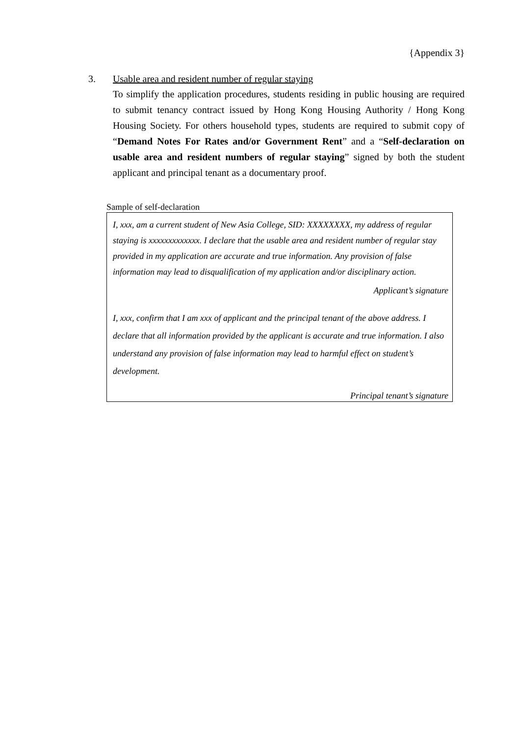{Appendix 3}
3.
Usable area and resident number of regular staying
To simplify the application procedures, students residing in public housing are required to submit tenancy contract issued by Hong Kong Housing Authority / Hong Kong Housing Society. For others household types, students are required to submit copy of “Demand Notes For Rates and/or Government Rent” and a “Self-declaration on usable area and resident numbers of regular staying” signed by both the student applicant and principal tenant as a documentary proof.
Sample of self-declaration
I, xxx, am a current student of New Asia College, SID: XXXXXXXX, my address of regular staying is xxxxxxxxxxxxx. I declare that the usable area and resident number of regular stay provided in my application are accurate and true information. Any provision of false information may lead to disqualification of my application and/or disciplinary action.
Applicant’s signature
I, xxx, confirm that I am xxx of applicant and the principal tenant of the above address. I declare that all information provided by the applicant is accurate and true information. I also understand any provision of false information may lead to harmful effect on student’s development.
Principal tenant’s signature